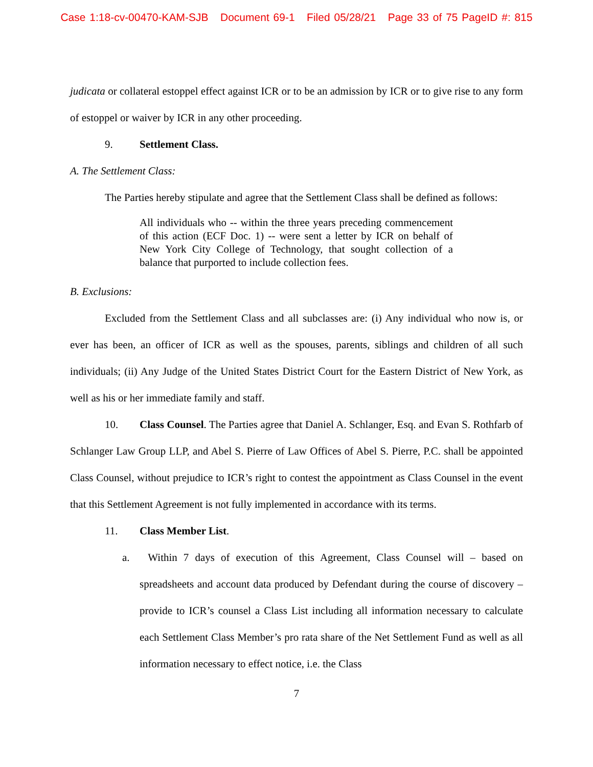Case 1:18-cv-00470-KAM-SJB Document 69-1 Filed 05/28/21 Page 33 of 75 PageID #: 815
judicata or collateral estoppel effect against ICR or to be an admission by ICR or to give rise to any form of estoppel or waiver by ICR in any other proceeding.
9. Settlement Class.
A. The Settlement Class:
The Parties hereby stipulate and agree that the Settlement Class shall be defined as follows:
All individuals who -- within the three years preceding commencement of this action (ECF Doc. 1) -- were sent a letter by ICR on behalf of New York City College of Technology, that sought collection of a balance that purported to include collection fees.
B. Exclusions:
Excluded from the Settlement Class and all subclasses are: (i) Any individual who now is, or ever has been, an officer of ICR as well as the spouses, parents, siblings and children of all such individuals; (ii) Any Judge of the United States District Court for the Eastern District of New York, as well as his or her immediate family and staff.
10. Class Counsel. The Parties agree that Daniel A. Schlanger, Esq. and Evan S. Rothfarb of Schlanger Law Group LLP, and Abel S. Pierre of Law Offices of Abel S. Pierre, P.C. shall be appointed Class Counsel, without prejudice to ICR’s right to contest the appointment as Class Counsel in the event that this Settlement Agreement is not fully implemented in accordance with its terms.
11. Class Member List.
a. Within 7 days of execution of this Agreement, Class Counsel will – based on spreadsheets and account data produced by Defendant during the course of discovery – provide to ICR’s counsel a Class List including all information necessary to calculate each Settlement Class Member’s pro rata share of the Net Settlement Fund as well as all information necessary to effect notice, i.e. the Class
7